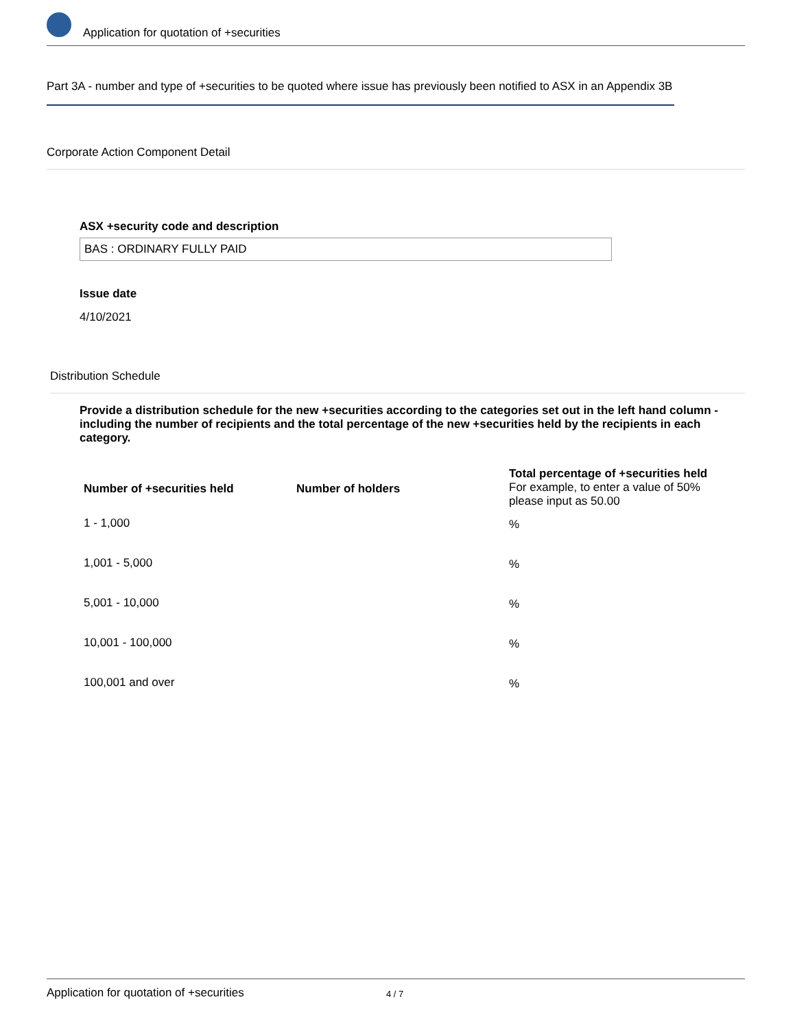Application for quotation of +securities
Part 3A - number and type of +securities to be quoted where issue has previously been notified to ASX in an Appendix 3B
Corporate Action Component Detail
ASX +security code and description
BAS : ORDINARY FULLY PAID
Issue date
4/10/2021
Distribution Schedule
Provide a distribution schedule for the new +securities according to the categories set out in the left hand column - including the number of recipients and the total percentage of the new +securities held by the recipients in each category.
| Number of +securities held | Number of holders | Total percentage of +securities held For example, to enter a value of 50% please input as 50.00 |
| --- | --- | --- |
| 1 - 1,000 | | % |
| 1,001 - 5,000 | | % |
| 5,001 - 10,000 | | % |
| 10,001 - 100,000 | | % |
| 100,001 and over | | % |
Application for quotation of +securities 4 / 7